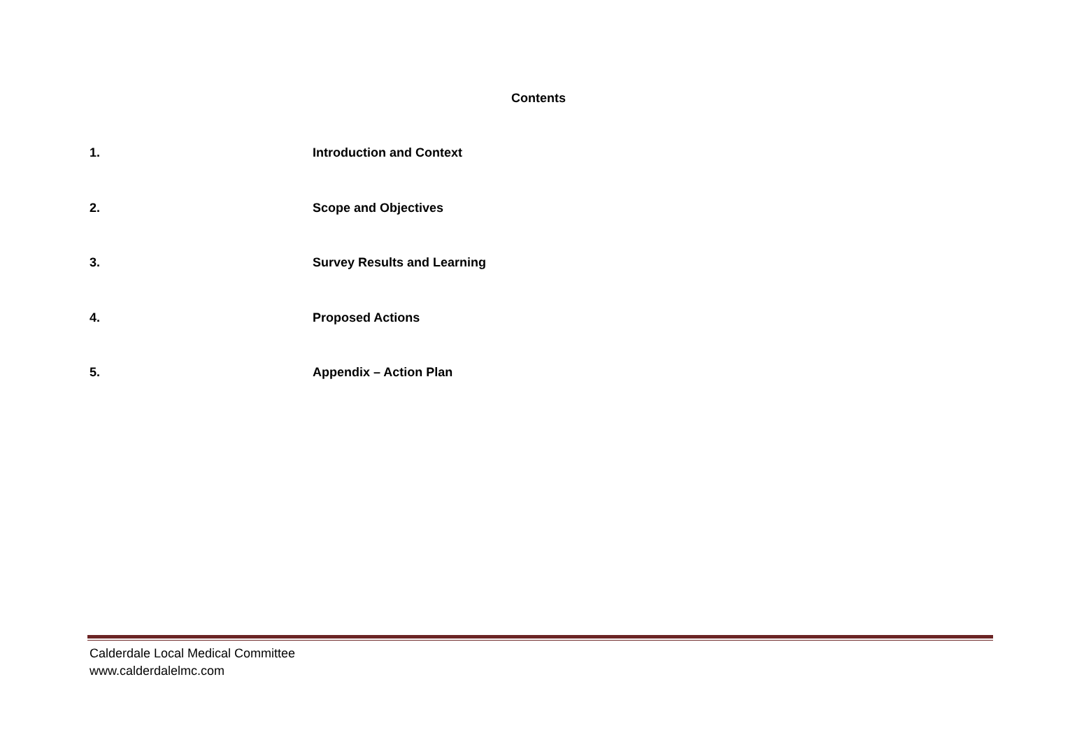Contents
1. Introduction and Context
2. Scope and Objectives
3. Survey Results and Learning
4. Proposed Actions
5. Appendix – Action Plan
Calderdale Local Medical Committee
www.calderdalelmc.com